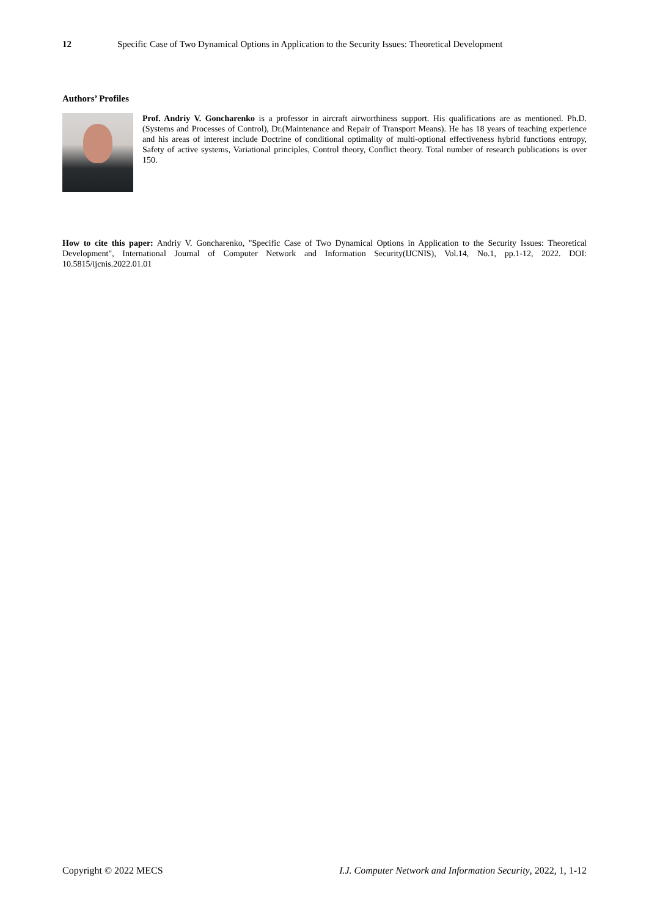12 Specific Case of Two Dynamical Options in Application to the Security Issues: Theoretical Development
Authors’ Profiles
Prof. Andriy V. Goncharenko is a professor in aircraft airworthiness support. His qualifications are as mentioned. Ph.D.(Systems and Processes of Control), Dr.(Maintenance and Repair of Transport Means). He has 18 years of teaching experience and his areas of interest include Doctrine of conditional optimality of multi-optional effectiveness hybrid functions entropy, Safety of active systems, Variational principles, Control theory, Conflict theory. Total number of research publications is over 150.
How to cite this paper: Andriy V. Goncharenko, "Specific Case of Two Dynamical Options in Application to the Security Issues: Theoretical Development", International Journal of Computer Network and Information Security(IJCNIS), Vol.14, No.1, pp.1-12, 2022. DOI: 10.5815/ijcnis.2022.01.01
Copyright © 2022 MECS I.J. Computer Network and Information Security, 2022, 1, 1-12